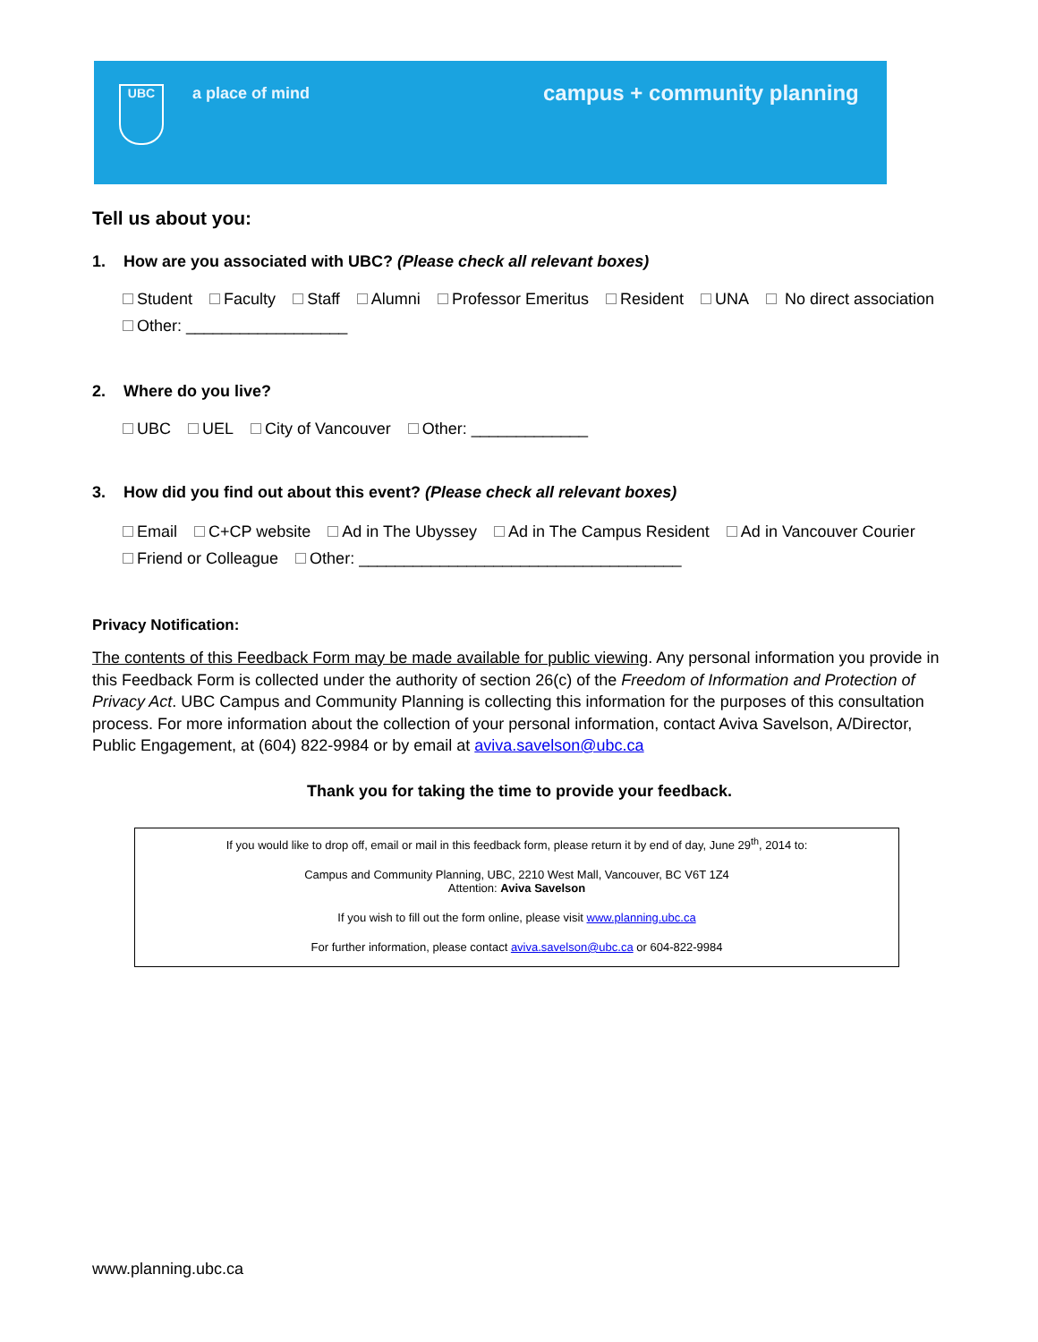UBC a place of mind campus + community planning
Tell us about you:
1. How are you associated with UBC? (Please check all relevant boxes)
Student Faculty Staff Alumni Professor Emeritus Resident UNA No direct association
Other: __________________
2. Where do you live?
UBC UEL City of Vancouver Other: _____________
3. How did you find out about this event? (Please check all relevant boxes)
Email C+CP website Ad in The Ubyssey Ad in The Campus Resident Ad in Vancouver Courier
Friend or Colleague Other: ____________________________________
Privacy Notification:
The contents of this Feedback Form may be made available for public viewing. Any personal information you provide in this Feedback Form is collected under the authority of section 26(c) of the Freedom of Information and Protection of Privacy Act. UBC Campus and Community Planning is collecting this information for the purposes of this consultation process. For more information about the collection of your personal information, contact Aviva Savelson, A/Director, Public Engagement, at (604) 822-9984 or by email at aviva.savelson@ubc.ca
Thank you for taking the time to provide your feedback.
If you would like to drop off, email or mail in this feedback form, please return it by end of day, June 29<sup>th</sup>, 2014 to:
Campus and Community Planning, UBC, 2210 West Mall, Vancouver, BC V6T 1Z4
Attention: Aviva Savelson
If you wish to fill out the form online, please visit www.planning.ubc.ca
For further information, please contact aviva.savelson@ubc.ca or 604-822-9984
www.planning.ubc.ca